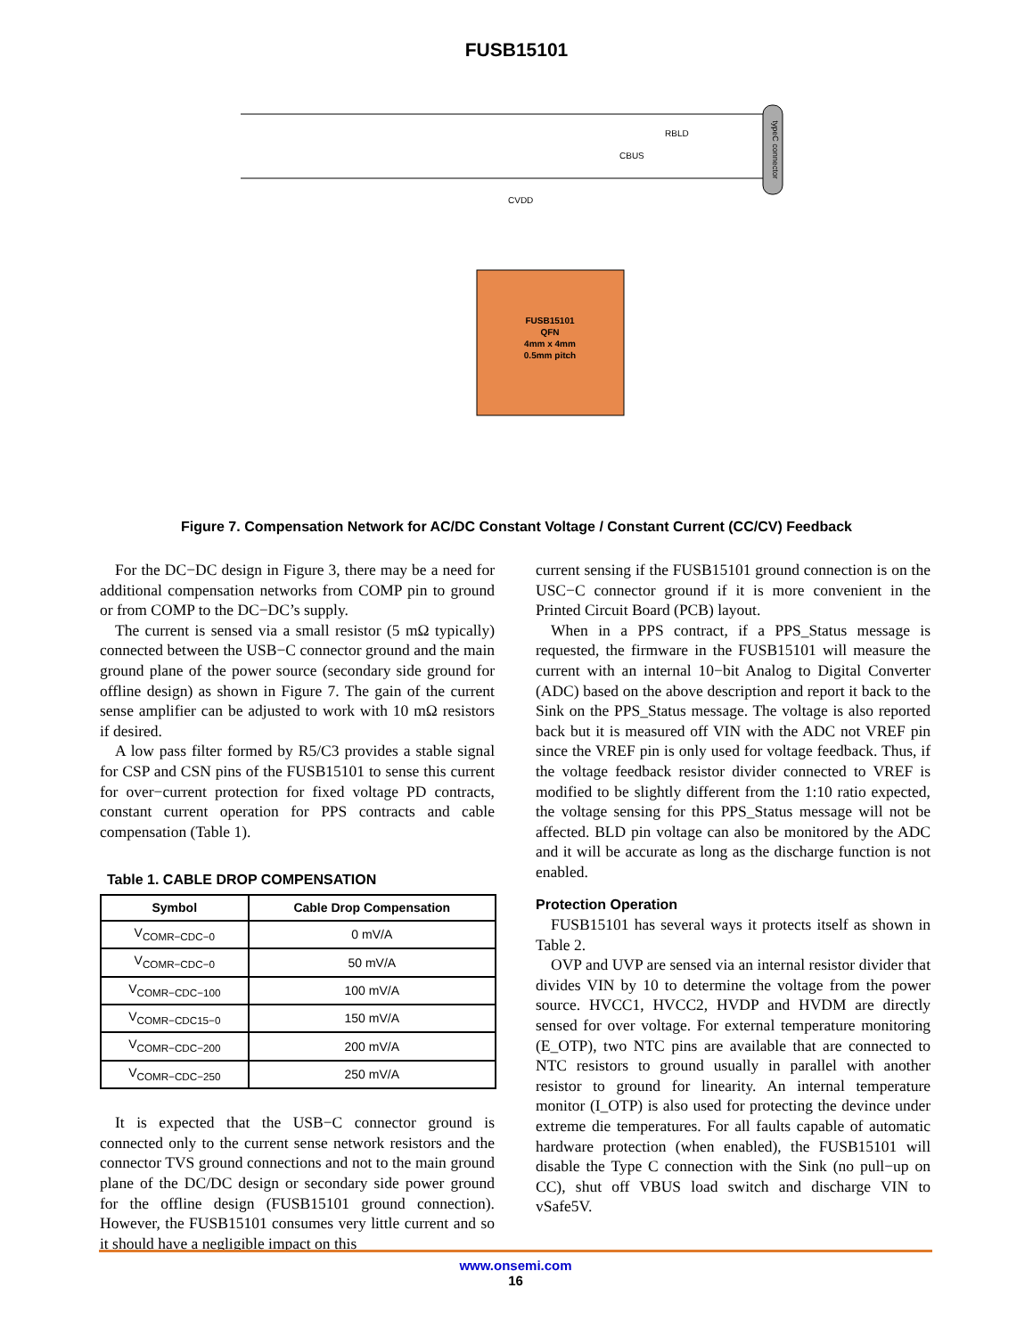FUSB15101
FUSB15101
QFN
4mm x 4mm
0.5mm pitch
typeC connector
CVDD
CBUS
RBLD
Figure 7. Compensation Network for AC/DC Constant Voltage / Constant Current (CC/CV) Feedback
For the DC−DC design in Figure 3, there may be a need for additional compensation networks from COMP pin to ground or from COMP to the DC−DC’s supply.
The current is sensed via a small resistor (5 mΩ typically) connected between the USB−C connector ground and the main ground plane of the power source (secondary side ground for offline design) as shown in Figure 7. The gain of the current sense amplifier can be adjusted to work with 10 mΩ resistors if desired.
A low pass filter formed by R5/C3 provides a stable signal for CSP and CSN pins of the FUSB15101 to sense this current for over−current protection for fixed voltage PD contracts, constant current operation for PPS contracts and cable compensation (Table 1).
Table 1. CABLE DROP COMPENSATION
| Symbol | Cable Drop Compensation |
| --- | --- |
| V<sub>COMR−CDC−0</sub> | 0 mV/A |
| V<sub>COMR−CDC−0</sub> | 50 mV/A |
| V<sub>COMR−CDC−100</sub> | 100 mV/A |
| V<sub>COMR−CDC15−0</sub> | 150 mV/A |
| V<sub>COMR−CDC−200</sub> | 200 mV/A |
| V<sub>COMR−CDC−250</sub> | 250 mV/A |
It is expected that the USB−C connector ground is connected only to the current sense network resistors and the connector TVS ground connections and not to the main ground plane of the DC/DC design or secondary side power ground for the offline design (FUSB15101 ground connection). However, the FUSB15101 consumes very little current and so it should have a negligible impact on this
current sensing if the FUSB15101 ground connection is on the USC−C connector ground if it is more convenient in the Printed Circuit Board (PCB) layout.
When in a PPS contract, if a PPS_Status message is requested, the firmware in the FUSB15101 will measure the current with an internal 10−bit Analog to Digital Converter (ADC) based on the above description and report it back to the Sink on the PPS_Status message. The voltage is also reported back but it is measured off VIN with the ADC not VREF pin since the VREF pin is only used for voltage feedback. Thus, if the voltage feedback resistor divider connected to VREF is modified to be slightly different from the 1:10 ratio expected, the voltage sensing for this PPS_Status message will not be affected. BLD pin voltage can also be monitored by the ADC and it will be accurate as long as the discharge function is not enabled.
Protection Operation
FUSB15101 has several ways it protects itself as shown in Table 2.
OVP and UVP are sensed via an internal resistor divider that divides VIN by 10 to determine the voltage from the power source. HVCC1, HVCC2, HVDP and HVDM are directly sensed for over voltage. For external temperature monitoring (E_OTP), two NTC pins are available that are connected to NTC resistors to ground usually in parallel with another resistor to ground for linearity. An internal temperature monitor (I_OTP) is also used for protecting the devince under extreme die temperatures. For all faults capable of automatic hardware protection (when enabled), the FUSB15101 will disable the Type C connection with the Sink (no pull−up on CC), shut off VBUS load switch and discharge VIN to vSafe5V.
www.onsemi.com
16